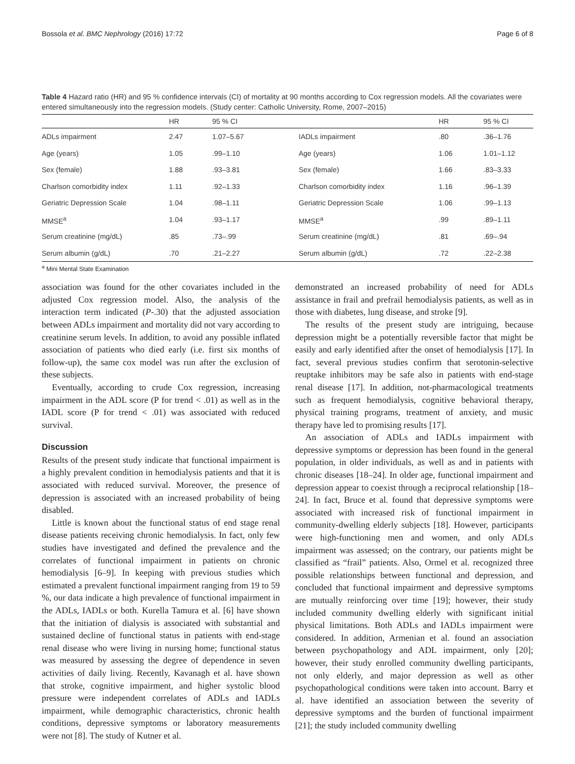Bossola et al. BMC Nephrology (2016) 17:72 Page 6 of 8
Table 4 Hazard ratio (HR) and 95 % confidence intervals (CI) of mortality at 90 months according to Cox regression models. All the covariates were entered simultaneously into the regression models. (Study center: Catholic University, Rome, 2007–2015)
| | HR | 95 % CI | | HR | 95 % CI |
| --- | --- | --- | --- | --- | --- |
| ADLs impairment | 2.47 | 1.07–5.67 | IADLs impairment | .80 | .36–1.76 |
| Age (years) | 1.05 | .99–1.10 | Age (years) | 1.06 | 1.01–1.12 |
| Sex (female) | 1.88 | .93–3.81 | Sex (female) | 1.66 | .83–3.33 |
| Charlson comorbidity index | 1.11 | .92–1.33 | Charlson comorbidity index | 1.16 | .96–1.39 |
| Geriatric Depression Scale | 1.04 | .98–1.11 | Geriatric Depression Scale | 1.06 | .99–1.13 |
| MMSE<sup>a</sup> | 1.04 | .93–1.17 | MMSE<sup>a</sup> | .99 | .89–1.11 |
| Serum creatinine (mg/dL) | .85 | .73–.99 | Serum creatinine (mg/dL) | .81 | .69–.94 |
| Serum albumin (g/dL) | .70 | .21–2.27 | Serum albumin (g/dL) | .72 | .22–2.38 |
<sup>a</sup> Mini Mental State Examination
association was found for the other covariates included in the adjusted Cox regression model. Also, the analysis of the interaction term indicated (P-.30) that the adjusted association between ADLs impairment and mortality did not vary according to creatinine serum levels. In addition, to avoid any possible inflated association of patients who died early (i.e. first six months of follow-up), the same cox model was run after the exclusion of these subjects.
Eventually, according to crude Cox regression, increasing impairment in the ADL score (P for trend < .01) as well as in the IADL score (P for trend < .01) was associated with reduced survival.
Discussion
Results of the present study indicate that functional impairment is a highly prevalent condition in hemodialysis patients and that it is associated with reduced survival. Moreover, the presence of depression is associated with an increased probability of being disabled.
Little is known about the functional status of end stage renal disease patients receiving chronic hemodialysis. In fact, only few studies have investigated and defined the prevalence and the correlates of functional impairment in patients on chronic hemodialysis [6–9]. In keeping with previous studies which estimated a prevalent functional impairment ranging from 19 to 59 %, our data indicate a high prevalence of functional impairment in the ADLs, IADLs or both. Kurella Tamura et al. [6] have shown that the initiation of dialysis is associated with substantial and sustained decline of functional status in patients with end-stage renal disease who were living in nursing home; functional status was measured by assessing the degree of dependence in seven activities of daily living. Recently, Kavanagh et al. have shown that stroke, cognitive impairment, and higher systolic blood pressure were independent correlates of ADLs and IADLs impairment, while demographic characteristics, chronic health conditions, depressive symptoms or laboratory measurements were not [8]. The study of Kutner et al.
demonstrated an increased probability of need for ADLs assistance in frail and prefrail hemodialysis patients, as well as in those with diabetes, lung disease, and stroke [9].
The results of the present study are intriguing, because depression might be a potentially reversible factor that might be easily and early identified after the onset of hemodialysis [17]. In fact, several previous studies confirm that serotonin-selective reuptake inhibitors may be safe also in patients with end-stage renal disease [17]. In addition, not-pharmacological treatments such as frequent hemodialysis, cognitive behavioral therapy, physical training programs, treatment of anxiety, and music therapy have led to promising results [17].
An association of ADLs and IADLs impairment with depressive symptoms or depression has been found in the general population, in older individuals, as well as and in patients with chronic diseases [18–24]. In older age, functional impairment and depression appear to coexist through a reciprocal relationship [18–24]. In fact, Bruce et al. found that depressive symptoms were associated with increased risk of functional impairment in community-dwelling elderly subjects [18]. However, participants were high-functioning men and women, and only ADLs impairment was assessed; on the contrary, our patients might be classified as “frail” patients. Also, Ormel et al. recognized three possible relationships between functional and depression, and concluded that functional impairment and depressive symptoms are mutually reinforcing over time [19]; however, their study included community dwelling elderly with significant initial physical limitations. Both ADLs and IADLs impairment were considered. In addition, Armenian et al. found an association between psychopathology and ADL impairment, only [20]; however, their study enrolled community dwelling participants, not only elderly, and major depression as well as other psychopathological conditions were taken into account. Barry et al. have identified an association between the severity of depressive symptoms and the burden of functional impairment [21]; the study included community dwelling